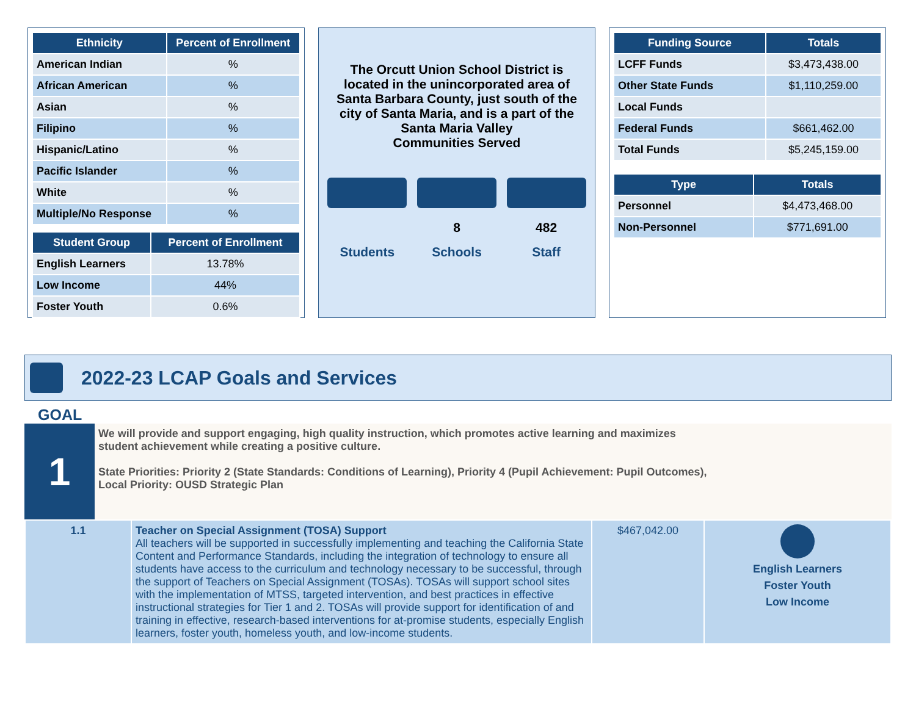| Ethnicity | Percent of Enrollment |
| --- | --- |
| American Indian | % |
| African American | % |
| Asian | % |
| Filipino | % |
| Hispanic/Latino | % |
| Pacific Islander | % |
| White | % |
| Multiple/No Response | % |
| Student Group | Percent of Enrollment |
| --- | --- |
| English Learners | 13.78% |
| Low Income | 44% |
| Foster Youth | 0.6% |
The Orcutt Union School District is located in the unincorporated area of Santa Barbara County, just south of the city of Santa Maria, and is a part of the Santa Maria Valley
Communities Served
Students
8
Schools
482
Staff
| Funding Source | Totals |
| --- | --- |
| LCFF Funds | $3,473,438.00 |
| Other State Funds | $1,110,259.00 |
| Local Funds | |
| Federal Funds | $661,462.00 |
| Total Funds | $5,245,159.00 |
| Type | Totals |
| --- | --- |
| Personnel | $4,473,468.00 |
| Non-Personnel | $771,691.00 |
2022-23 LCAP Goals and Services
GOAL
1
We will provide and support engaging, high quality instruction, which promotes active learning and maximizes student achievement while creating a positive culture.
State Priorities: Priority 2 (State Standards: Conditions of Learning), Priority 4 (Pupil Achievement: Pupil Outcomes),
Local Priority: OUSD Strategic Plan
| 1.1 | Teacher on Special Assignment (TOSA) Support All teachers will be supported in successfully implementing and teaching the California State Content and Performance Standards, including the integration of technology to ensure all students have access to the curriculum and technology necessary to be successful, through the support of Teachers on Special Assignment (TOSAs). TOSAs will support school sites with the implementation of MTSS, targeted intervention, and best practices in effective instructional strategies for Tier 1 and 2. TOSAs will provide support for identification of and training in effective, research-based interventions for at-promise students, especially English learners, foster youth, homeless youth, and low-income students. | $467,042.00 | English Learners Foster Youth Low Income |